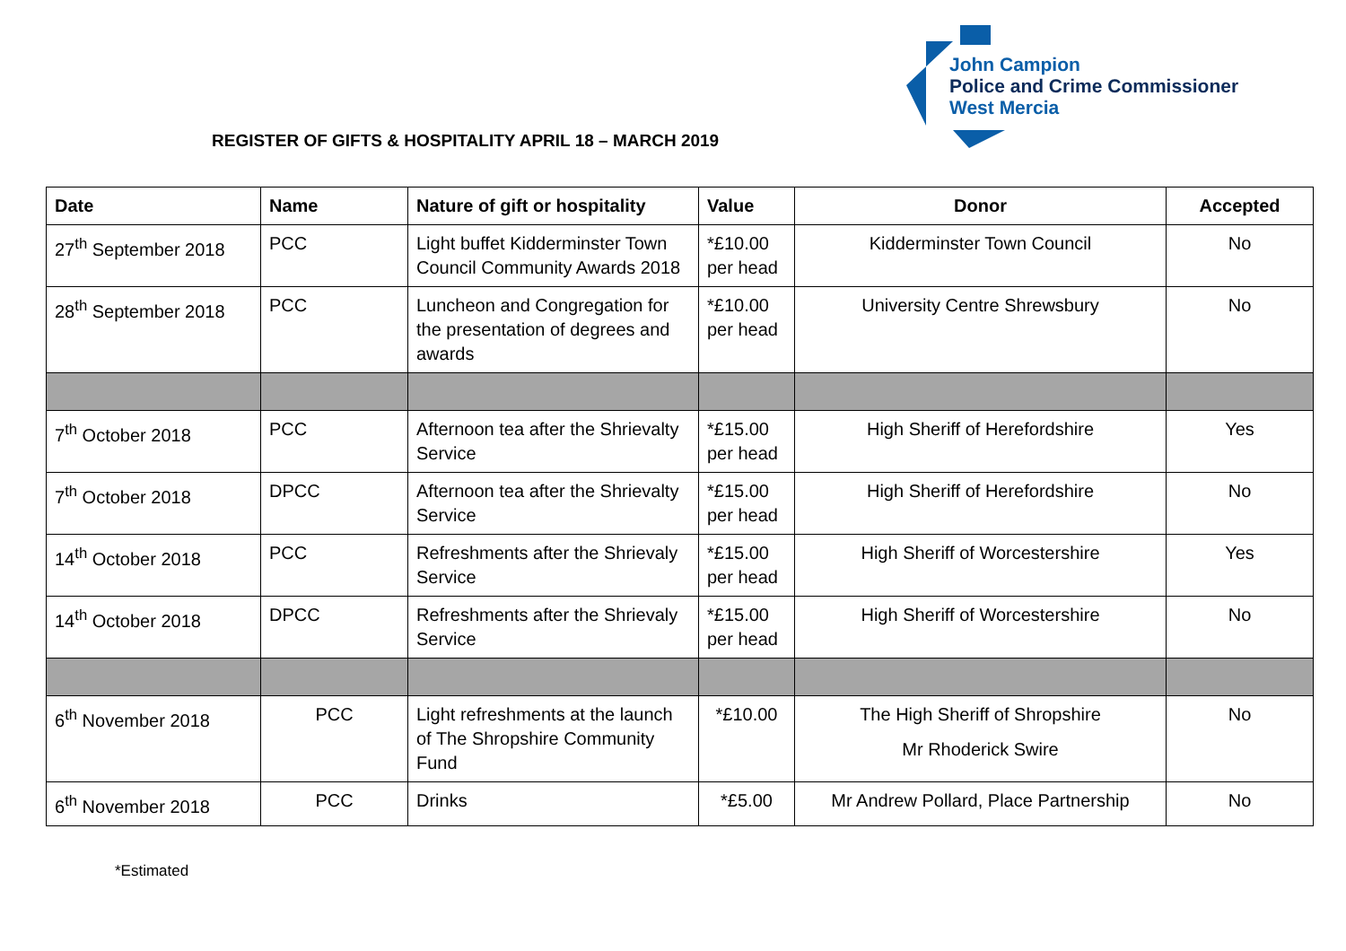John Campion
Police and Crime Commissioner
West Mercia
REGISTER OF GIFTS & HOSPITALITY APRIL 18 – MARCH 2019
| Date | Name | Nature of gift or hospitality | Value | Donor | Accepted |
| --- | --- | --- | --- | --- | --- |
| 27<sup>th</sup> September 2018 | PCC | Light buffet Kidderminster Town Council Community Awards 2018 | *£10.00 per head | Kidderminster Town Council | No |
| 28<sup>th</sup> September 2018 | PCC | Luncheon and Congregation for the presentation of degrees and awards | *£10.00 per head | University Centre Shrewsbury | No |
| 7<sup>th</sup> October 2018 | PCC | Afternoon tea after the Shrievalty Service | *£15.00 per head | High Sheriff of Herefordshire | Yes |
| 7<sup>th</sup> October 2018 | DPCC | Afternoon tea after the Shrievalty Service | *£15.00 per head | High Sheriff of Herefordshire | No |
| 14<sup>th</sup> October 2018 | PCC | Refreshments after the Shrievaly Service | *£15.00 per head | High Sheriff of Worcestershire | Yes |
| 14<sup>th</sup> October 2018 | DPCC | Refreshments after the Shrievaly Service | *£15.00 per head | High Sheriff of Worcestershire | No |
| 6<sup>th</sup> November 2018 | PCC | Light refreshments at the launch of The Shropshire Community Fund | *£10.00 | The High Sheriff of Shropshire Mr Rhoderick Swire | No |
| 6<sup>th</sup> November 2018 | PCC | Drinks | *£5.00 | Mr Andrew Pollard, Place Partnership | No |
*Estimated